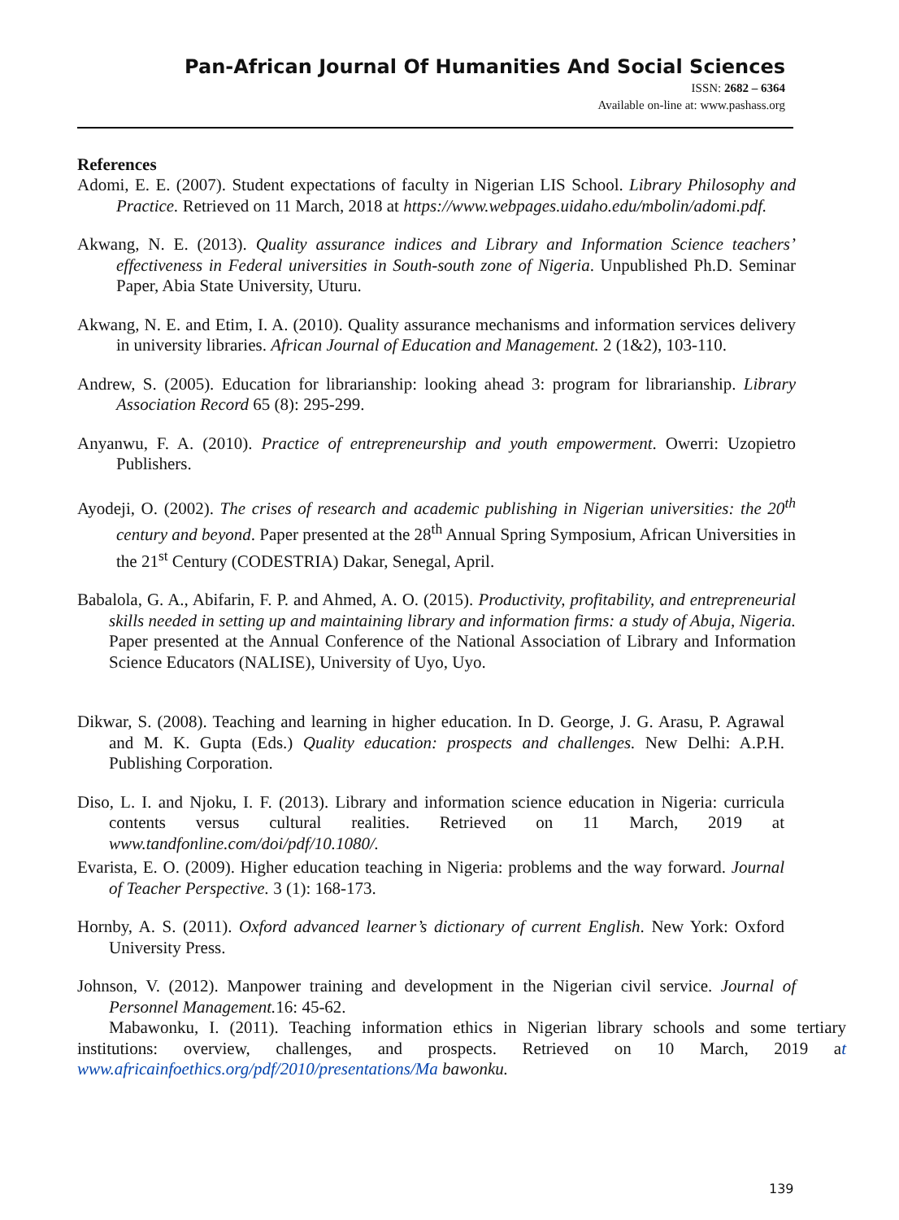Pan-African Journal Of Humanities And Social Sciences
ISSN: 2682 – 6364
Available on-line at: www.pashass.org
References
Adomi, E. E. (2007). Student expectations of faculty in Nigerian LIS School. Library Philosophy and Practice. Retrieved on 11 March, 2018 at https://www.webpages.uidaho.edu/mbolin/adomi.pdf.
Akwang, N. E. (2013). Quality assurance indices and Library and Information Science teachers’ effectiveness in Federal universities in South-south zone of Nigeria. Unpublished Ph.D. Seminar Paper, Abia State University, Uturu.
Akwang, N. E. and Etim, I. A. (2010). Quality assurance mechanisms and information services delivery in university libraries. African Journal of Education and Management. 2 (1&2), 103-110.
Andrew, S. (2005). Education for librarianship: looking ahead 3: program for librarianship. Library Association Record 65 (8): 295-299.
Anyanwu, F. A. (2010). Practice of entrepreneurship and youth empowerment. Owerri: Uzopietro Publishers.
Ayodeji, O. (2002). The crises of research and academic publishing in Nigerian universities: the 20<sup>th</sup> century and beyond. Paper presented at the 28<sup>th</sup> Annual Spring Symposium, African Universities in the 21<sup>st</sup> Century (CODESTRIA) Dakar, Senegal, April.
Babalola, G. A., Abifarin, F. P. and Ahmed, A. O. (2015). Productivity, profitability, and entrepreneurial skills needed in setting up and maintaining library and information firms: a study of Abuja, Nigeria. Paper presented at the Annual Conference of the National Association of Library and Information Science Educators (NALISE), University of Uyo, Uyo.
Dikwar, S. (2008). Teaching and learning in higher education. In D. George, J. G. Arasu, P. Agrawal and M. K. Gupta (Eds.) Quality education: prospects and challenges. New Delhi: A.P.H. Publishing Corporation.
Diso, L. I. and Njoku, I. F. (2013). Library and information science education in Nigeria: curricula contents versus cultural realities. Retrieved on 11 March, 2019 at www.tandfonline.com/doi/pdf/10.1080/.
Evarista, E. O. (2009). Higher education teaching in Nigeria: problems and the way forward. Journal of Teacher Perspective. 3 (1): 168-173.
Hornby, A. S. (2011). Oxford advanced learner’s dictionary of current English. New York: Oxford University Press.
Johnson, V. (2012). Manpower training and development in the Nigerian civil service. Journal of Personnel Management. 16: 45-62.
Mabawonku, I. (2011). Teaching information ethics in Nigerian library schools and some tertiary institutions: overview, challenges, and prospects. Retrieved on 10 March, 2019 at www.africainfoethics.org/pdf/2010/presentations/Ma bawonku.
139